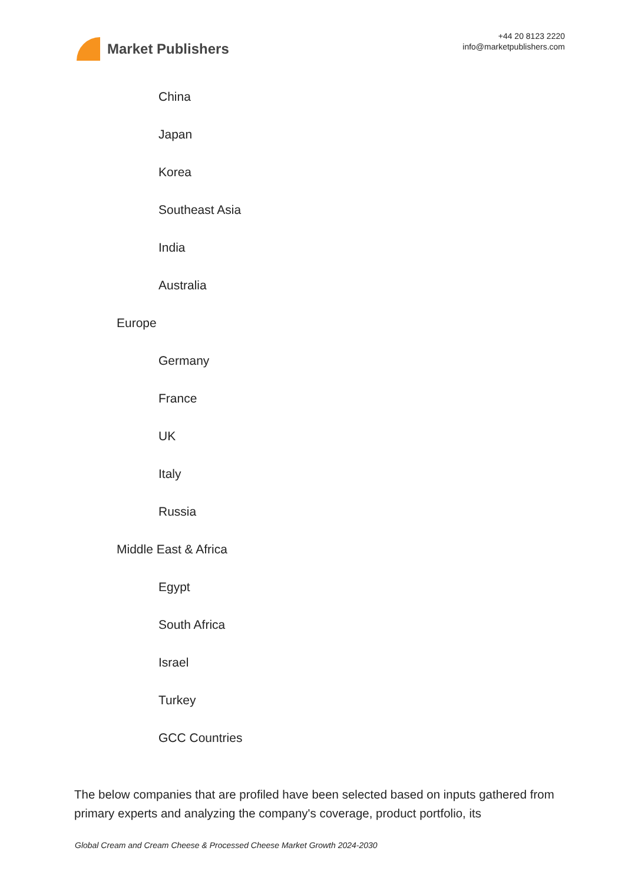Market Publishers
+44 20 8123 2220
info@marketpublishers.com
China
Japan
Korea
Southeast Asia
India
Australia
Europe
Germany
France
UK
Italy
Russia
Middle East & Africa
Egypt
South Africa
Israel
Turkey
GCC Countries
The below companies that are profiled have been selected based on inputs gathered from primary experts and analyzing the company's coverage, product portfolio, its
Global Cream and Cream Cheese & Processed Cheese Market Growth 2024-2030